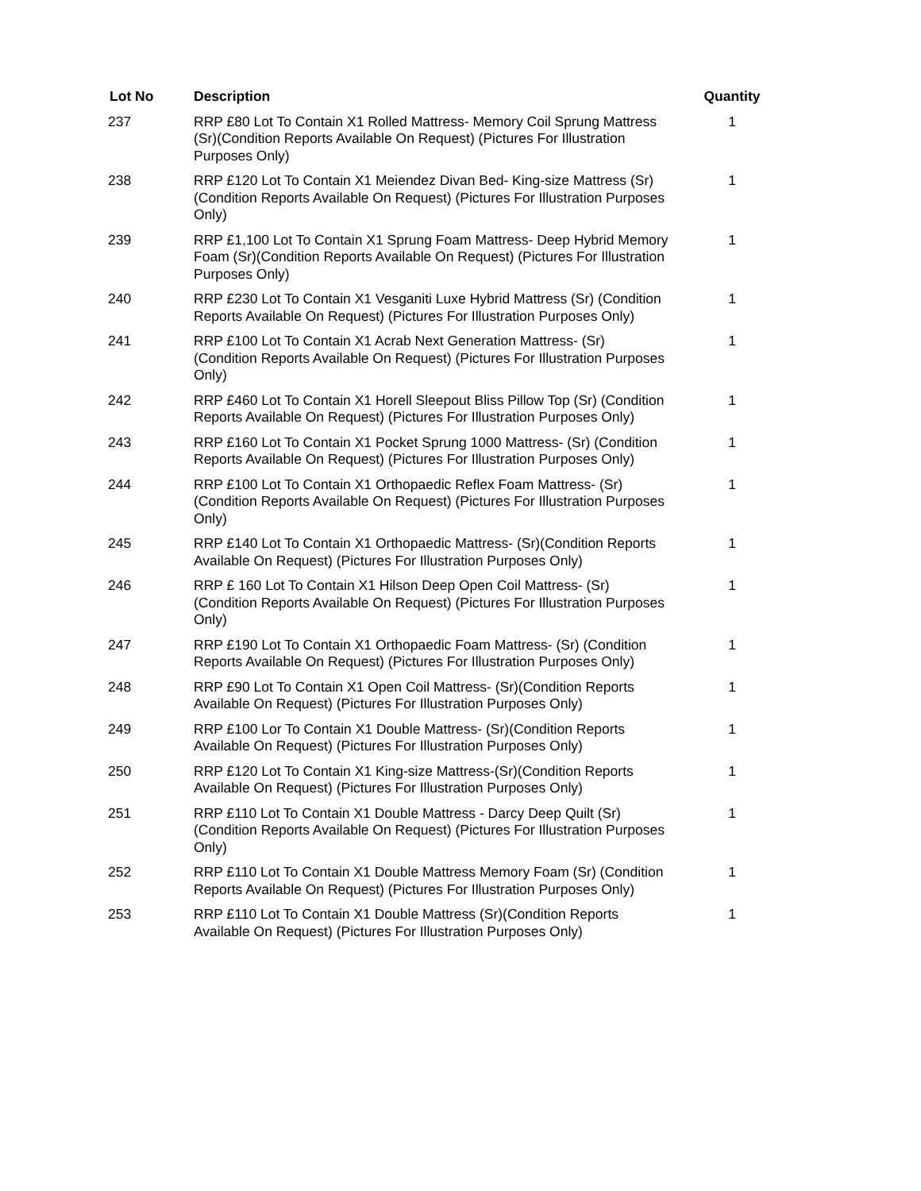| Lot No | Description | Quantity |
| --- | --- | --- |
| 237 | RRP £80 Lot To Contain X1 Rolled Mattress- Memory Coil Sprung Mattress (Sr)(Condition Reports Available On Request) (Pictures For Illustration Purposes Only) | 1 |
| 238 | RRP £120 Lot To Contain X1 Meiendez Divan Bed- King-size Mattress (Sr)(Condition Reports Available On Request) (Pictures For Illustration Purposes Only) | 1 |
| 239 | RRP £1,100 Lot To Contain X1 Sprung Foam Mattress- Deep Hybrid Memory Foam (Sr)(Condition Reports Available On Request) (Pictures For Illustration Purposes Only) | 1 |
| 240 | RRP £230 Lot To Contain X1 Vesganiti Luxe Hybrid Mattress (Sr) (Condition Reports Available On Request) (Pictures For Illustration Purposes Only) | 1 |
| 241 | RRP £100 Lot To Contain X1 Acrab Next Generation Mattress- (Sr) (Condition Reports Available On Request) (Pictures For Illustration Purposes Only) | 1 |
| 242 | RRP £460 Lot To Contain X1 Horell Sleepout Bliss Pillow Top (Sr) (Condition Reports Available On Request) (Pictures For Illustration Purposes Only) | 1 |
| 243 | RRP £160 Lot To Contain X1 Pocket Sprung 1000 Mattress- (Sr) (Condition Reports Available On Request) (Pictures For Illustration Purposes Only) | 1 |
| 244 | RRP £100 Lot To Contain X1 Orthopaedic Reflex Foam Mattress- (Sr) (Condition Reports Available On Request) (Pictures For Illustration Purposes Only) | 1 |
| 245 | RRP £140 Lot To Contain X1 Orthopaedic Mattress- (Sr)(Condition Reports Available On Request) (Pictures For Illustration Purposes Only) | 1 |
| 246 | RRP £ 160 Lot To Contain X1 Hilson Deep Open Coil Mattress- (Sr) (Condition Reports Available On Request) (Pictures For Illustration Purposes Only) | 1 |
| 247 | RRP £190 Lot To Contain X1 Orthopaedic Foam Mattress- (Sr) (Condition Reports Available On Request) (Pictures For Illustration Purposes Only) | 1 |
| 248 | RRP £90 Lot To Contain X1 Open Coil Mattress- (Sr)(Condition Reports Available On Request) (Pictures For Illustration Purposes Only) | 1 |
| 249 | RRP £100 Lor To Contain X1 Double Mattress- (Sr)(Condition Reports Available On Request) (Pictures For Illustration Purposes Only) | 1 |
| 250 | RRP £120 Lot To Contain X1 King-size Mattress-(Sr)(Condition Reports Available On Request) (Pictures For Illustration Purposes Only) | 1 |
| 251 | RRP £110 Lot To Contain X1 Double Mattress - Darcy Deep Quilt (Sr) (Condition Reports Available On Request) (Pictures For Illustration Purposes Only) | 1 |
| 252 | RRP £110 Lot To Contain X1 Double Mattress Memory Foam (Sr) (Condition Reports Available On Request) (Pictures For Illustration Purposes Only) | 1 |
| 253 | RRP £110 Lot To Contain X1 Double Mattress (Sr)(Condition Reports Available On Request) (Pictures For Illustration Purposes Only) | 1 |